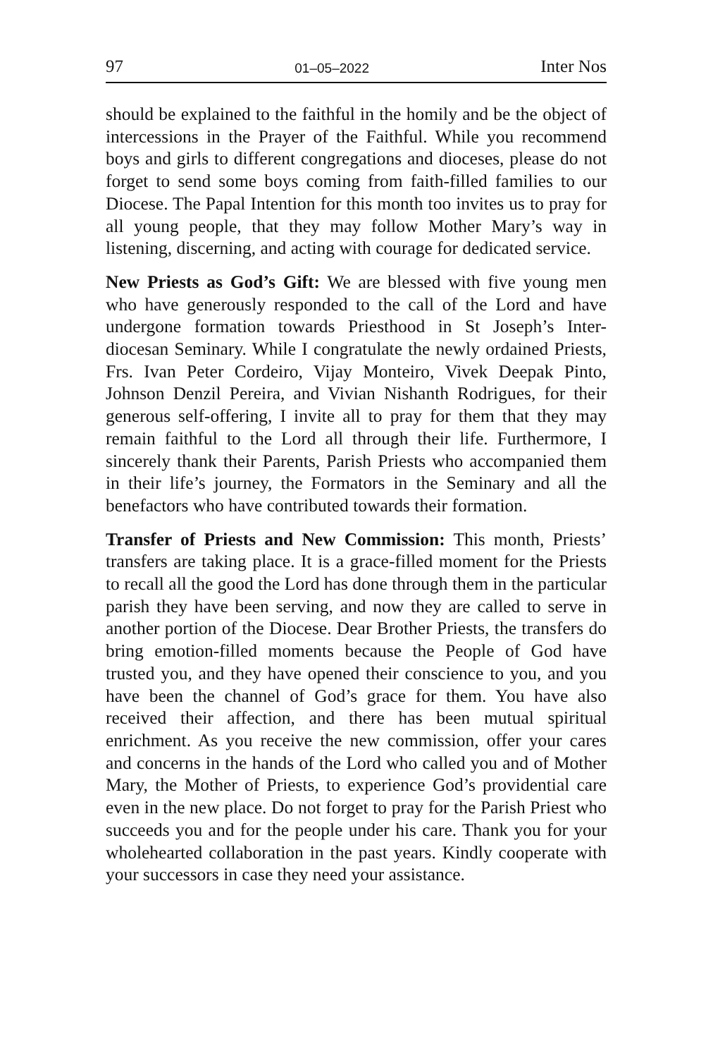97 01–05–2022 Inter Nos
should be explained to the faithful in the homily and be the object of intercessions in the Prayer of the Faithful. While you recommend boys and girls to different congregations and dioceses, please do not forget to send some boys coming from faith-filled families to our Diocese. The Papal Intention for this month too invites us to pray for all young people, that they may follow Mother Mary’s way in listening, discerning, and acting with courage for dedicated service.
New Priests as God’s Gift: We are blessed with five young men who have generously responded to the call of the Lord and have undergone formation towards Priesthood in St Joseph’s Inter-diocesan Seminary. While I congratulate the newly ordained Priests, Frs. Ivan Peter Cordeiro, Vijay Monteiro, Vivek Deepak Pinto, Johnson Denzil Pereira, and Vivian Nishanth Rodrigues, for their generous self-offering, I invite all to pray for them that they may remain faithful to the Lord all through their life. Furthermore, I sincerely thank their Parents, Parish Priests who accompanied them in their life’s journey, the Formators in the Seminary and all the benefactors who have contributed towards their formation.
Transfer of Priests and New Commission: This month, Priests’ transfers are taking place. It is a grace-filled moment for the Priests to recall all the good the Lord has done through them in the particular parish they have been serving, and now they are called to serve in another portion of the Diocese. Dear Brother Priests, the transfers do bring emotion-filled moments because the People of God have trusted you, and they have opened their conscience to you, and you have been the channel of God’s grace for them. You have also received their affection, and there has been mutual spiritual enrichment. As you receive the new commission, offer your cares and concerns in the hands of the Lord who called you and of Mother Mary, the Mother of Priests, to experience God’s providential care even in the new place. Do not forget to pray for the Parish Priest who succeeds you and for the people under his care. Thank you for your wholehearted collaboration in the past years. Kindly cooperate with your successors in case they need your assistance.